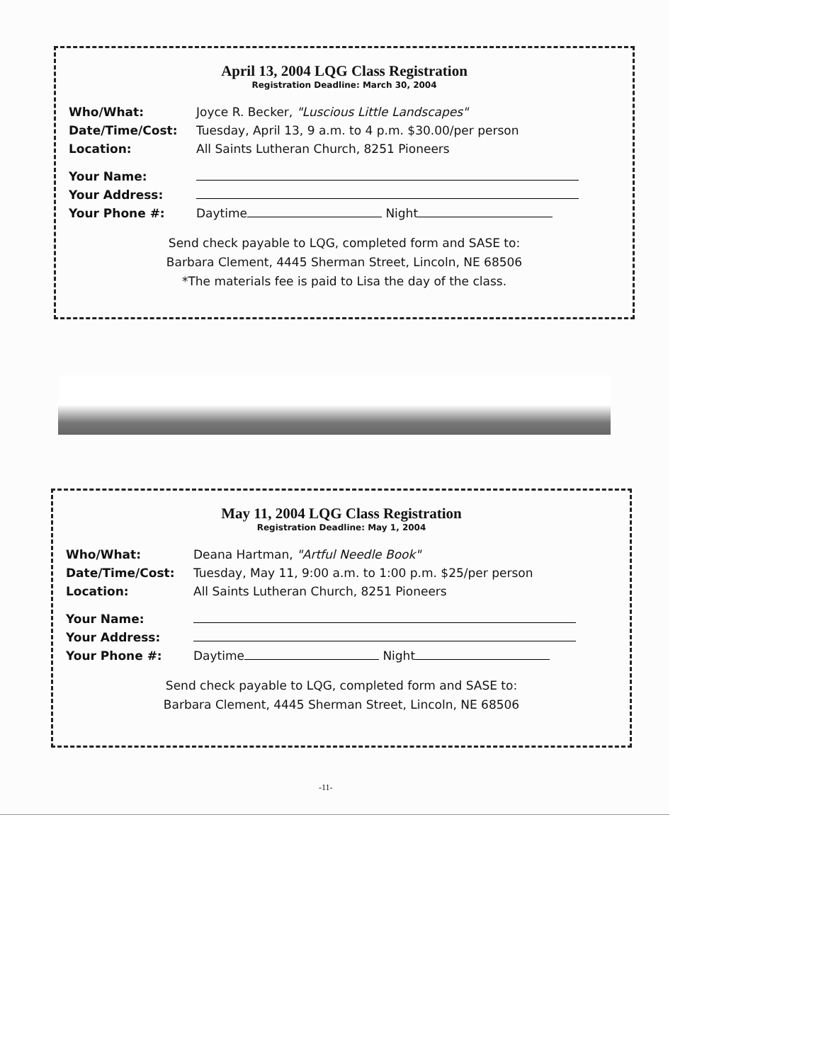April 13, 2004 LQG Class Registration
Registration Deadline: March 30, 2004
| Who/What: | Joyce R. Becker, "Luscious Little Landscapes" |
| Date/Time/Cost: | Tuesday, April 13, 9 a.m. to 4 p.m. $30.00/per person |
| Location: | All Saints Lutheran Church, 8251 Pioneers |
| Your Name: | |
| Your Address: | |
| Your Phone #: | Daytime Night |
Send check payable to LQG, completed form and SASE to:
Barbara Clement, 4445 Sherman Street, Lincoln, NE 68506
*The materials fee is paid to Lisa the day of the class.
May 11, 2004 LQG Class Registration
Registration Deadline: May 1, 2004
| Who/What: | Deana Hartman, "Artful Needle Book" |
| Date/Time/Cost: | Tuesday, May 11, 9:00 a.m. to 1:00 p.m. $25/per person |
| Location: | All Saints Lutheran Church, 8251 Pioneers |
| Your Name: | |
| Your Address: | |
| Your Phone #: | Daytime Night |
Send check payable to LQG, completed form and SASE to:
Barbara Clement, 4445 Sherman Street, Lincoln, NE 68506
-11-